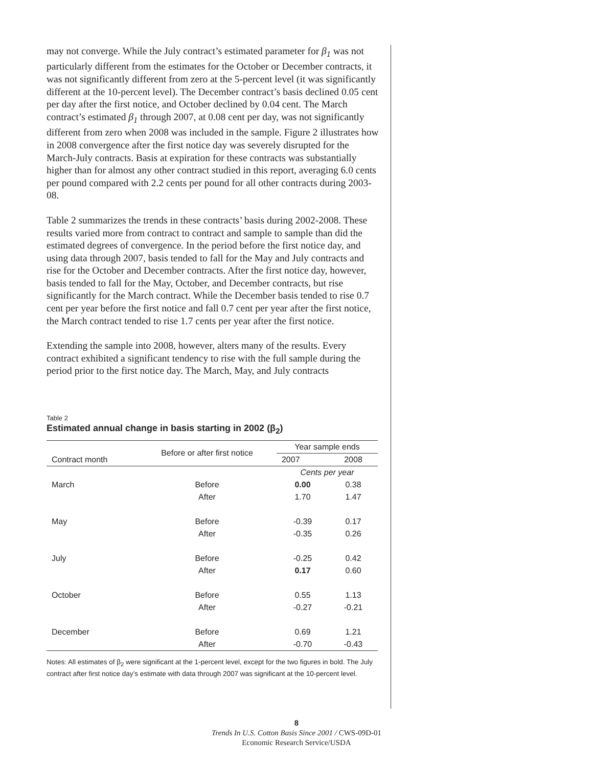may not converge. While the July contract’s estimated parameter for β<sub>1</sub> was not particularly different from the estimates for the October or December contracts, it was not significantly different from zero at the 5-percent level (it was significantly different at the 10-percent level). The December contract’s basis declined 0.05 cent per day after the first notice, and October declined by 0.04 cent. The March contract’s estimated β<sub>1</sub> through 2007, at 0.08 cent per day, was not significantly different from zero when 2008 was included in the sample. Figure 2 illustrates how in 2008 convergence after the first notice day was severely disrupted for the March-July contracts. Basis at expiration for these contracts was substantially higher than for almost any other contract studied in this report, averaging 6.0 cents per pound compared with 2.2 cents per pound for all other contracts during 2003-08.
Table 2 summarizes the trends in these contracts’ basis during 2002-2008. These results varied more from contract to contract and sample to sample than did the estimated degrees of convergence. In the period before the first notice day, and using data through 2007, basis tended to fall for the May and July contracts and rise for the October and December contracts. After the first notice day, however, basis tended to fall for the May, October, and December contracts, but rise significantly for the March contract. While the December basis tended to rise 0.7 cent per year before the first notice and fall 0.7 cent per year after the first notice, the March contract tended to rise 1.7 cents per year after the first notice.
Extending the sample into 2008, however, alters many of the results. Every contract exhibited a significant tendency to rise with the full sample during the period prior to the first notice day. The March, May, and July contracts
Table 2
Estimated annual change in basis starting in 2002 (β<sub>2</sub>)
| Contract month | Before or after first notice | Year sample ends | |
| --- | --- | --- | --- |
| | | 2007 | 2008 |
| | | Cents per year | |
| March | Before | 0.00 | 0.38 |
| | After | 1.70 | 1.47 |
| May | Before | -0.39 | 0.17 |
| | After | -0.35 | 0.26 |
| July | Before | -0.25 | 0.42 |
| | After | 0.17 | 0.60 |
| October | Before | 0.55 | 1.13 |
| | After | -0.27 | -0.21 |
| December | Before | 0.69 | 1.21 |
| | After | -0.70 | -0.43 |
Notes: All estimates of β<sub>2</sub> were significant at the 1-percent level, except for the two figures in bold. The July contract after first notice day’s estimate with data through 2007 was significant at the 10-percent level.
8
Trends In U.S. Cotton Basis Since 2001 / CWS-09D-01
Economic Research Service/USDA